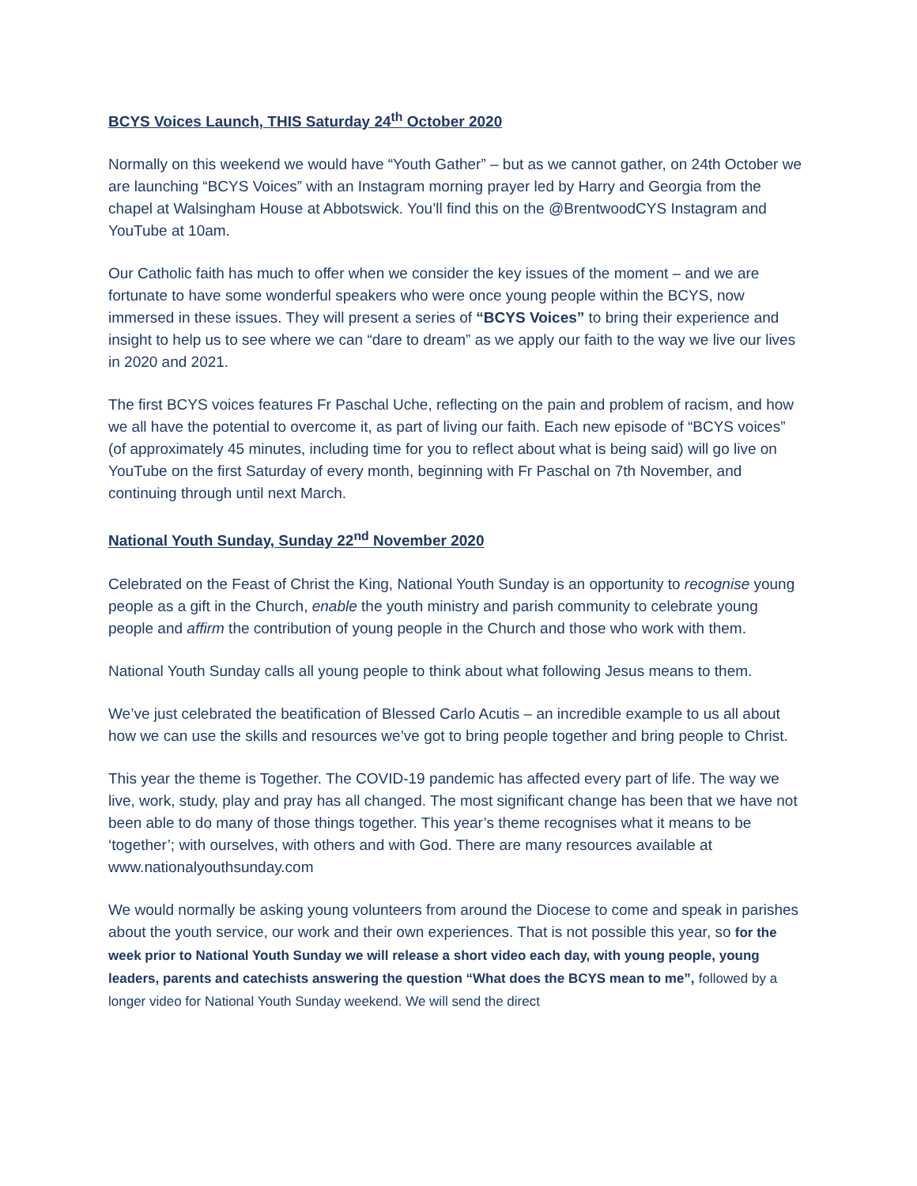BCYS Voices Launch, THIS Saturday 24<sup>th</sup> October 2020
Normally on this weekend we would have “Youth Gather” – but as we cannot gather, on 24th October we are launching “BCYS Voices” with an Instagram morning prayer led by Harry and Georgia from the chapel at Walsingham House at Abbotswick. You’ll find this on the @BrentwoodCYS Instagram and YouTube at 10am.
Our Catholic faith has much to offer when we consider the key issues of the moment – and we are fortunate to have some wonderful speakers who were once young people within the BCYS, now immersed in these issues. They will present a series of “BCYS Voices” to bring their experience and insight to help us to see where we can “dare to dream” as we apply our faith to the way we live our lives in 2020 and 2021.
The first BCYS voices features Fr Paschal Uche, reflecting on the pain and problem of racism, and how we all have the potential to overcome it, as part of living our faith. Each new episode of “BCYS voices” (of approximately 45 minutes, including time for you to reflect about what is being said) will go live on YouTube on the first Saturday of every month, beginning with Fr Paschal on 7th November, and continuing through until next March.
National Youth Sunday, Sunday 22<sup>nd</sup> November 2020
Celebrated on the Feast of Christ the King, National Youth Sunday is an opportunity to recognise young people as a gift in the Church, enable the youth ministry and parish community to celebrate young people and affirm the contribution of young people in the Church and those who work with them.
National Youth Sunday calls all young people to think about what following Jesus means to them.
We’ve just celebrated the beatification of Blessed Carlo Acutis – an incredible example to us all about how we can use the skills and resources we’ve got to bring people together and bring people to Christ.
This year the theme is Together. The COVID-19 pandemic has affected every part of life. The way we live, work, study, play and pray has all changed. The most significant change has been that we have not been able to do many of those things together. This year’s theme recognises what it means to be ‘together’; with ourselves, with others and with God. There are many resources available at www.nationalyouthsunday.com
We would normally be asking young volunteers from around the Diocese to come and speak in parishes about the youth service, our work and their own experiences. That is not possible this year, so for the week prior to National Youth Sunday we will release a short video each day, with young people, young leaders, parents and catechists answering the question “What does the BCYS mean to me”, followed by a longer video for National Youth Sunday weekend. We will send the direct